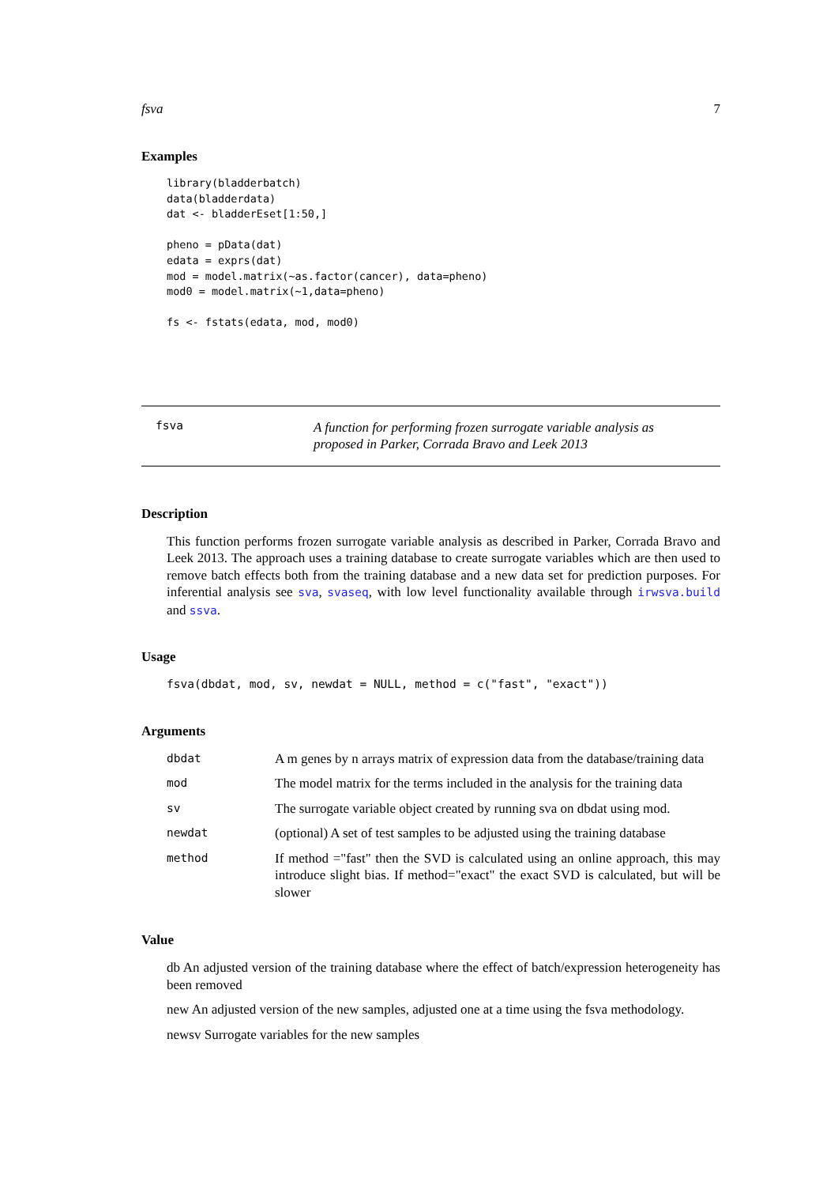fsva 7
Examples
library(bladderbatch)
data(bladderdata)
dat <- bladderEset[1:50,]

pheno = pData(dat)
edata = exprs(dat)
mod = model.matrix(~as.factor(cancer), data=pheno)
mod0 = model.matrix(~1,data=pheno)

fs <- fstats(edata, mod, mod0)
fsva
A function for performing frozen surrogate variable analysis as proposed in Parker, Corrada Bravo and Leek 2013
Description
This function performs frozen surrogate variable analysis as described in Parker, Corrada Bravo and Leek 2013. The approach uses a training database to create surrogate variables which are then used to remove batch effects both from the training database and a new data set for prediction purposes. For inferential analysis see sva, svaseq, with low level functionality available through irwsva.build and ssva.
Usage
fsva(dbdat, mod, sv, newdat = NULL, method = c("fast", "exact"))
Arguments
| dbdat | A m genes by n arrays matrix of expression data from the database/training data |
| mod | The model matrix for the terms included in the analysis for the training data |
| sv | The surrogate variable object created by running sva on dbdat using mod. |
| newdat | (optional) A set of test samples to be adjusted using the training database |
| method | If method ="fast" then the SVD is calculated using an online approach, this may introduce slight bias. If method="exact" the exact SVD is calculated, but will be slower |
Value
db An adjusted version of the training database where the effect of batch/expression heterogeneity has been removed
new An adjusted version of the new samples, adjusted one at a time using the fsva methodology.
newsv Surrogate variables for the new samples